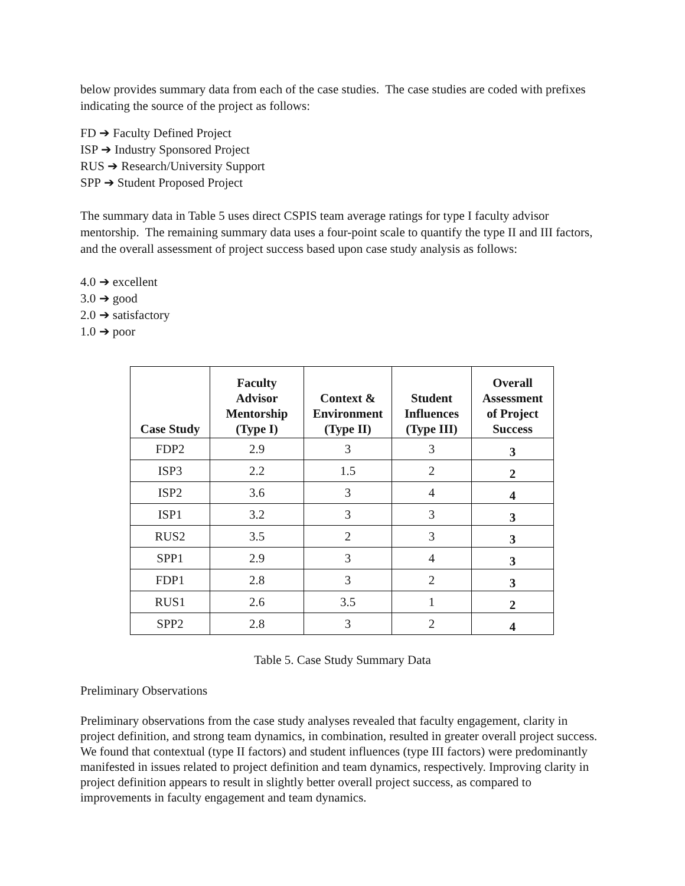below provides summary data from each of the case studies. The case studies are coded with prefixes indicating the source of the project as follows:
FD ➔ Faculty Defined Project
ISP ➔ Industry Sponsored Project
RUS ➔ Research/University Support
SPP ➔ Student Proposed Project
The summary data in Table 5 uses direct CSPIS team average ratings for type I faculty advisor mentorship. The remaining summary data uses a four-point scale to quantify the type II and III factors, and the overall assessment of project success based upon case study analysis as follows:
4.0 ➔ excellent
3.0 ➔ good
2.0 ➔ satisfactory
1.0 ➔ poor
| Case Study | Faculty Advisor Mentorship (Type I) | Context & Environment (Type II) | Student Influences (Type III) | Overall Assessment of Project Success |
| --- | --- | --- | --- | --- |
| FDP2 | 2.9 | 3 | 3 | 3 |
| ISP3 | 2.2 | 1.5 | 2 | 2 |
| ISP2 | 3.6 | 3 | 4 | 4 |
| ISP1 | 3.2 | 3 | 3 | 3 |
| RUS2 | 3.5 | 2 | 3 | 3 |
| SPP1 | 2.9 | 3 | 4 | 3 |
| FDP1 | 2.8 | 3 | 2 | 3 |
| RUS1 | 2.6 | 3.5 | 1 | 2 |
| SPP2 | 2.8 | 3 | 2 | 4 |
Table 5. Case Study Summary Data
Preliminary Observations
Preliminary observations from the case study analyses revealed that faculty engagement, clarity in project definition, and strong team dynamics, in combination, resulted in greater overall project success. We found that contextual (type II factors) and student influences (type III factors) were predominantly manifested in issues related to project definition and team dynamics, respectively. Improving clarity in project definition appears to result in slightly better overall project success, as compared to improvements in faculty engagement and team dynamics.